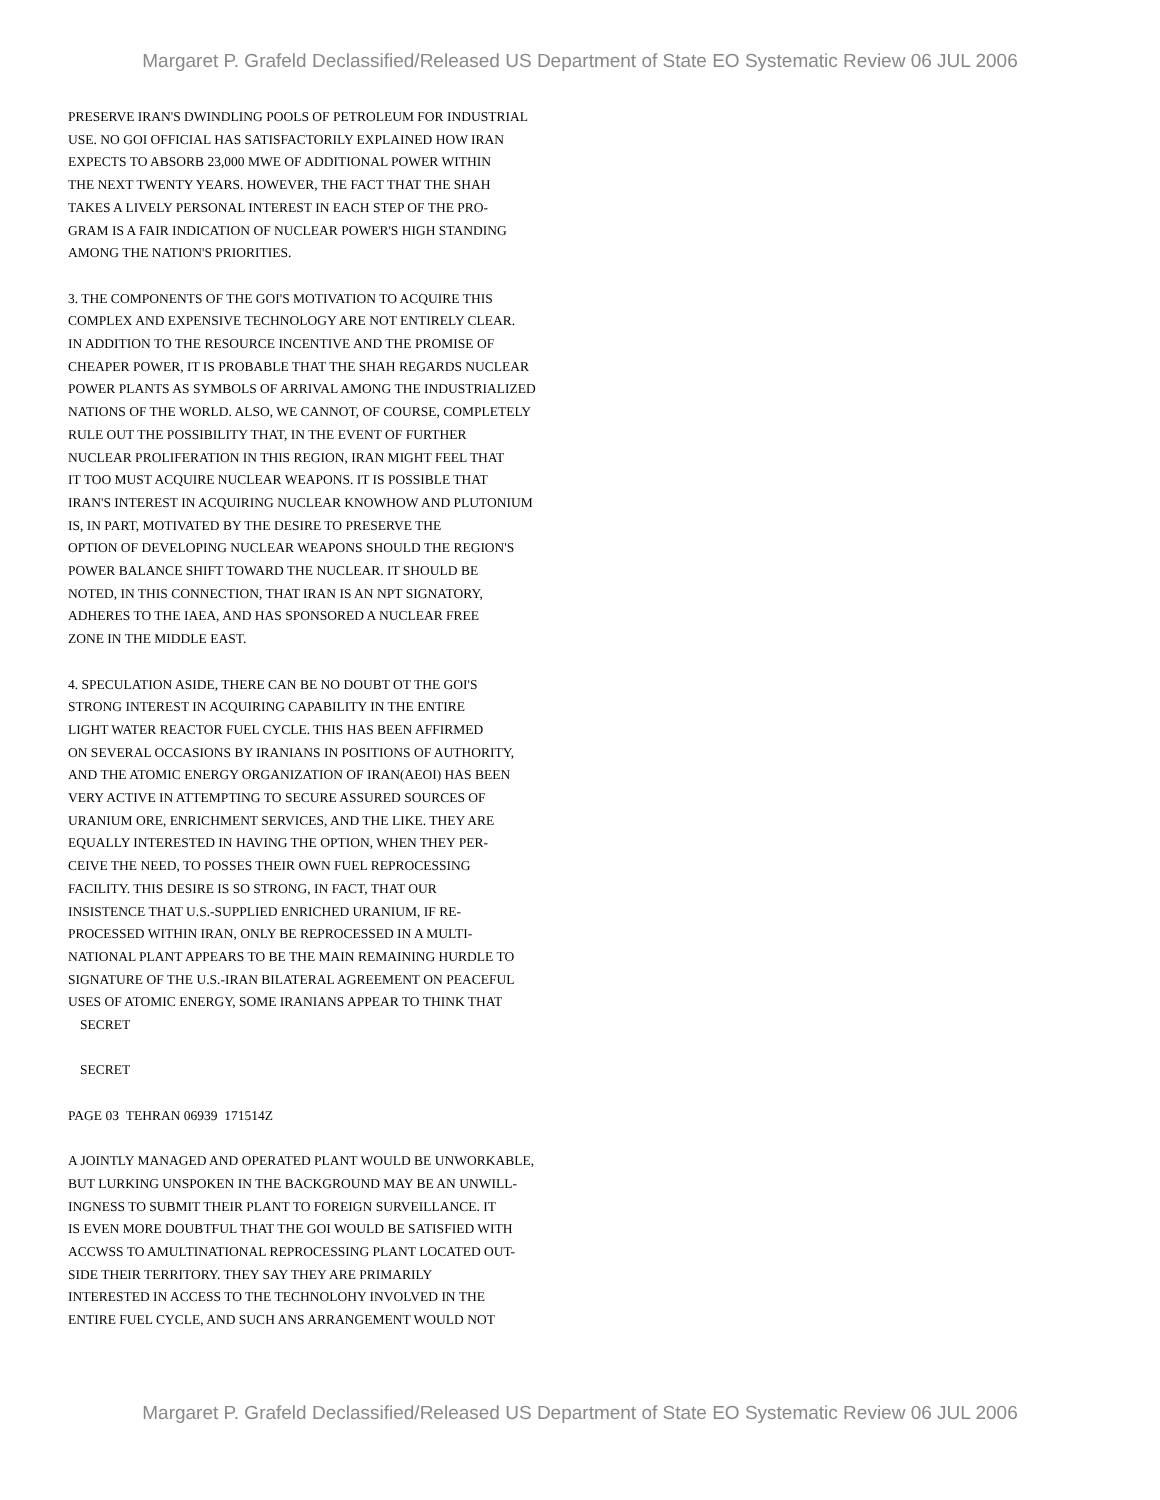Margaret P. Grafeld Declassified/Released US Department of State EO Systematic Review 06 JUL 2006
PRESERVE IRAN'S DWINDLING POOLS OF PETROLEUM FOR INDUSTRIAL
USE. NO GOI OFFICIAL HAS SATISFACTORILY EXPLAINED HOW IRAN
EXPECTS TO ABSORB 23,000 MWE OF ADDITIONAL POWER WITHIN
THE NEXT TWENTY YEARS. HOWEVER, THE FACT THAT THE SHAH
TAKES A LIVELY PERSONAL INTEREST IN EACH STEP OF THE PRO-
GRAM IS A FAIR INDICATION OF NUCLEAR POWER'S HIGH STANDING
AMONG THE NATION'S PRIORITIES.
3. THE COMPONENTS OF THE GOI'S MOTIVATION TO ACQUIRE THIS
COMPLEX AND EXPENSIVE TECHNOLOGY ARE NOT ENTIRELY CLEAR.
IN ADDITION TO THE RESOURCE INCENTIVE AND THE PROMISE OF
CHEAPER POWER, IT IS PROBABLE THAT THE SHAH REGARDS NUCLEAR
POWER PLANTS AS SYMBOLS OF ARRIVAL AMONG THE INDUSTRIALIZED
NATIONS OF THE WORLD. ALSO, WE CANNOT, OF COURSE, COMPLETELY
RULE OUT THE POSSIBILITY THAT, IN THE EVENT OF FURTHER
NUCLEAR PROLIFERATION IN THIS REGION, IRAN MIGHT FEEL THAT
IT TOO MUST ACQUIRE NUCLEAR WEAPONS. IT IS POSSIBLE THAT
IRAN'S INTEREST IN ACQUIRING NUCLEAR KNOWHOW AND PLUTONIUM
IS, IN PART, MOTIVATED BY THE DESIRE TO PRESERVE THE
OPTION OF DEVELOPING NUCLEAR WEAPONS SHOULD THE REGION'S
POWER BALANCE SHIFT TOWARD THE NUCLEAR. IT SHOULD BE
NOTED, IN THIS CONNECTION, THAT IRAN IS AN NPT SIGNATORY,
ADHERES TO THE IAEA, AND HAS SPONSORED A NUCLEAR FREE
ZONE IN THE MIDDLE EAST.
4. SPECULATION ASIDE, THERE CAN BE NO DOUBT OT THE GOI'S
STRONG INTEREST IN ACQUIRING CAPABILITY IN THE ENTIRE
LIGHT WATER REACTOR FUEL CYCLE. THIS HAS BEEN AFFIRMED
ON SEVERAL OCCASIONS BY IRANIANS IN POSITIONS OF AUTHORITY,
AND THE ATOMIC ENERGY ORGANIZATION OF IRAN(AEOI) HAS BEEN
VERY ACTIVE IN ATTEMPTING TO SECURE ASSURED SOURCES OF
URANIUM ORE, ENRICHMENT SERVICES, AND THE LIKE. THEY ARE
EQUALLY INTERESTED IN HAVING THE OPTION, WHEN THEY PER-
CEIVE THE NEED, TO POSSES THEIR OWN FUEL REPROCESSING
FACILITY. THIS DESIRE IS SO STRONG, IN FACT, THAT OUR
INSISTENCE THAT U.S.-SUPPLIED ENRICHED URANIUM, IF RE-
PROCESSED WITHIN IRAN, ONLY BE REPROCESSED IN A MULTI-
NATIONAL PLANT APPEARS TO BE THE MAIN REMAINING HURDLE TO
SIGNATURE OF THE U.S.-IRAN BILATERAL AGREEMENT ON PEACEFUL
USES OF ATOMIC ENERGY, SOME IRANIANS APPEAR TO THINK THAT
SECRET
SECRET
PAGE 03 TEHRAN 06939 171514Z
A JOINTLY MANAGED AND OPERATED PLANT WOULD BE UNWORKABLE,
BUT LURKING UNSPOKEN IN THE BACKGROUND MAY BE AN UNWILL-
INGNESS TO SUBMIT THEIR PLANT TO FOREIGN SURVEILLANCE. IT
IS EVEN MORE DOUBTFUL THAT THE GOI WOULD BE SATISFIED WITH
ACCWSS TO AMULTINATIONAL REPROCESSING PLANT LOCATED OUT-
SIDE THEIR TERRITORY. THEY SAY THEY ARE PRIMARILY
INTERESTED IN ACCESS TO THE TECHNOLOHY INVOLVED IN THE
ENTIRE FUEL CYCLE, AND SUCH ANS ARRANGEMENT WOULD NOT
Margaret P. Grafeld Declassified/Released US Department of State EO Systematic Review 06 JUL 2006